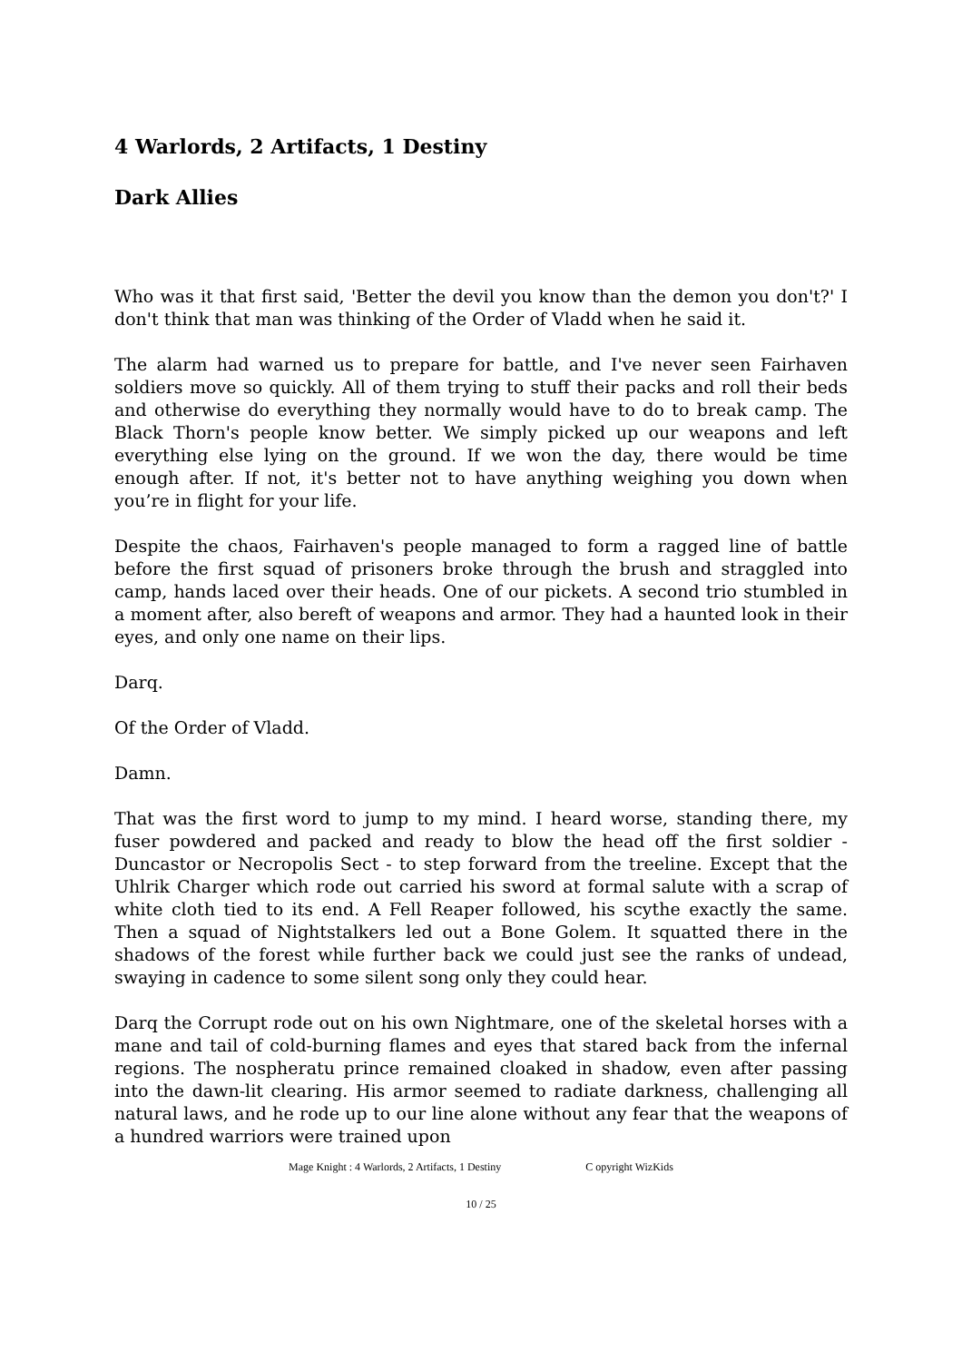4 Warlords, 2 Artifacts, 1 Destiny
Dark Allies
Who was it that first said, 'Better the devil you know than the demon you don't?' I don't think that man was thinking of the Order of Vladd when he said it.
The alarm had warned us to prepare for battle, and I've never seen Fairhaven soldiers move so quickly. All of them trying to stuff their packs and roll their beds and otherwise do everything they normally would have to do to break camp. The Black Thorn's people know better. We simply picked up our weapons and left everything else lying on the ground. If we won the day, there would be time enough after. If not, it's better not to have anything weighing you down when you’re in flight for your life.
Despite the chaos, Fairhaven's people managed to form a ragged line of battle before the first squad of prisoners broke through the brush and straggled into camp, hands laced over their heads. One of our pickets. A second trio stumbled in a moment after, also bereft of weapons and armor. They had a haunted look in their eyes, and only one name on their lips.
Darq.
Of the Order of Vladd.
Damn.
That was the first word to jump to my mind. I heard worse, standing there, my fuser powdered and packed and ready to blow the head off the first soldier - Duncastor or Necropolis Sect - to step forward from the treeline. Except that the Uhlrik Charger which rode out carried his sword at formal salute with a scrap of white cloth tied to its end. A Fell Reaper followed, his scythe exactly the same. Then a squad of Nightstalkers led out a Bone Golem. It squatted there in the shadows of the forest while further back we could just see the ranks of undead, swaying in cadence to some silent song only they could hear.
Darq the Corrupt rode out on his own Nightmare, one of the skeletal horses with a mane and tail of cold-burning flames and eyes that stared back from the infernal regions. The nospheratu prince remained cloaked in shadow, even after passing into the dawn-lit clearing. His armor seemed to radiate darkness, challenging all natural laws, and he rode up to our line alone without any fear that the weapons of a hundred warriors were trained upon
Mage Knight : 4 Warlords, 2 Artifacts, 1 Destiny C opyright WizKids
10 / 25